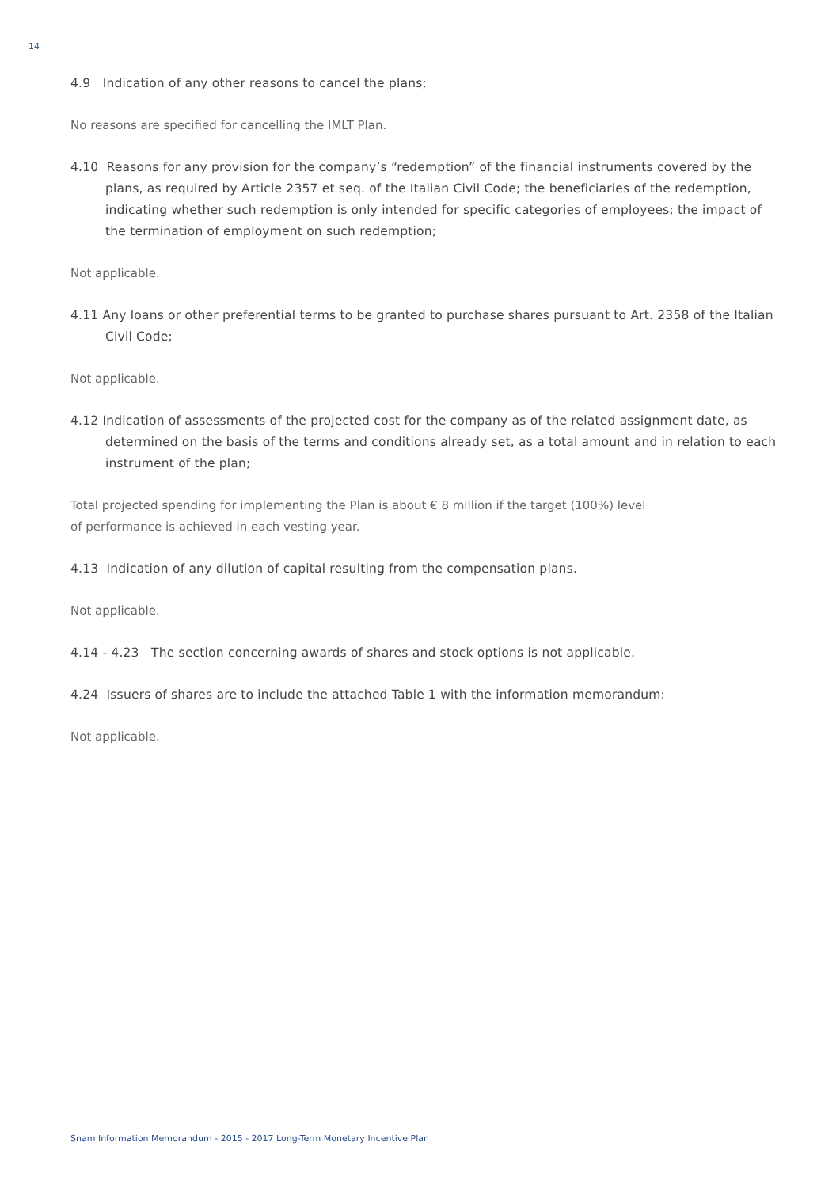14
4.9 Indication of any other reasons to cancel the plans;
No reasons are specified for cancelling the IMLT Plan.
4.10 Reasons for any provision for the company’s “redemption” of the financial instruments covered by the plans, as required by Article 2357 et seq. of the Italian Civil Code; the beneficiaries of the redemption, indicating whether such redemption is only intended for specific categories of employees; the impact of the termination of employment on such redemption;
Not applicable.
4.11 Any loans or other preferential terms to be granted to purchase shares pursuant to Art. 2358 of the Italian Civil Code;
Not applicable.
4.12 Indication of assessments of the projected cost for the company as of the related assignment date, as determined on the basis of the terms and conditions already set, as a total amount and in relation to each instrument of the plan;
Total projected spending for implementing the Plan is about € 8 million if the target (100%) level
of performance is achieved in each vesting year.
4.13 Indication of any dilution of capital resulting from the compensation plans.
Not applicable.
4.14 - 4.23 The section concerning awards of shares and stock options is not applicable.
4.24 Issuers of shares are to include the attached Table 1 with the information memorandum:
Not applicable.
Snam Information Memorandum - 2015 - 2017 Long-Term Monetary Incentive Plan